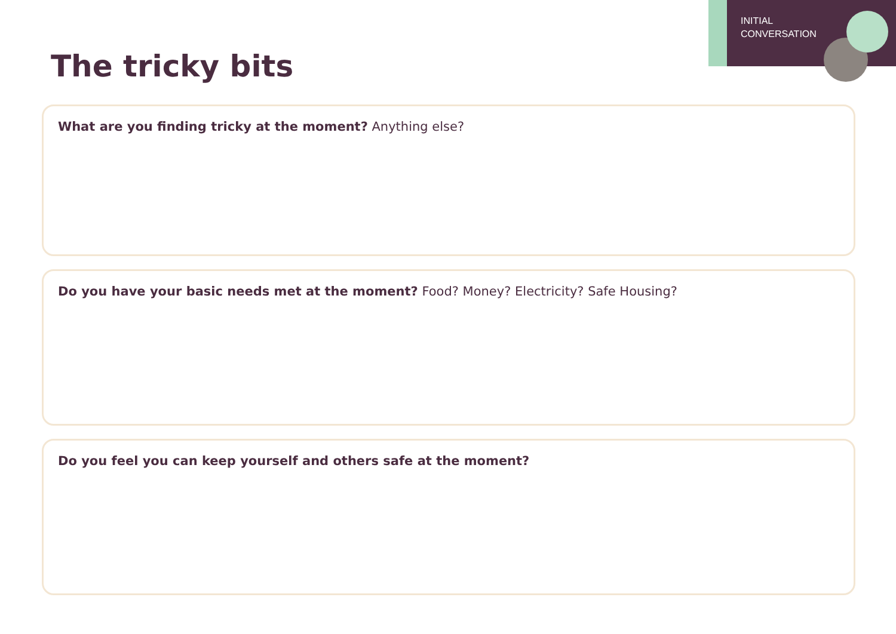INITIAL
CONVERSATION
The tricky bits
What are you finding tricky at the moment? Anything else?
Do you have your basic needs met at the moment? Food? Money? Electricity? Safe Housing?
Do you feel you can keep yourself and others safe at the moment?